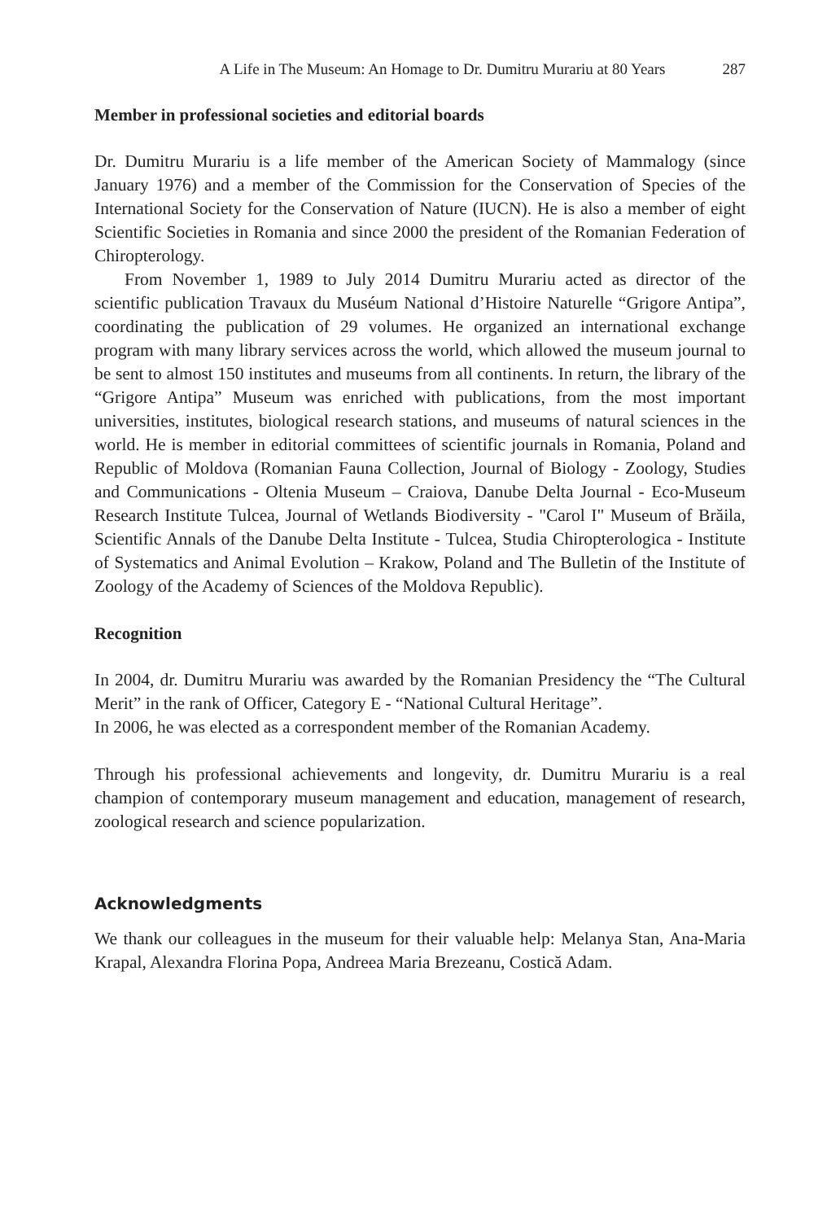A Life in The Museum: An Homage to Dr. Dumitru Murariu at 80 Years 287
Member in professional societies and editorial boards
Dr. Dumitru Murariu is a life member of the American Society of Mammalogy (since January 1976) and a member of the Commission for the Conservation of Species of the International Society for the Conservation of Nature (IUCN). He is also a member of eight Scientific Societies in Romania and since 2000 the president of the Romanian Federation of Chiropterology.
From November 1, 1989 to July 2014 Dumitru Murariu acted as director of the scientific publication Travaux du Muséum National d’Histoire Naturelle “Grigore Antipa”, coordinating the publication of 29 volumes. He organized an international exchange program with many library services across the world, which allowed the museum journal to be sent to almost 150 institutes and museums from all continents. In return, the library of the “Grigore Antipa” Museum was enriched with publications, from the most important universities, institutes, biological research stations, and museums of natural sciences in the world. He is member in editorial committees of scientific journals in Romania, Poland and Republic of Moldova (Romanian Fauna Collection, Journal of Biology - Zoology, Studies and Communications - Oltenia Museum – Craiova, Danube Delta Journal - Eco-Museum Research Institute Tulcea, Journal of Wetlands Biodiversity - "Carol I" Museum of Brăila, Scientific Annals of the Danube Delta Institute - Tulcea, Studia Chiropterologica - Institute of Systematics and Animal Evolution – Krakow, Poland and The Bulletin of the Institute of Zoology of the Academy of Sciences of the Moldova Republic).
Recognition
In 2004, dr. Dumitru Murariu was awarded by the Romanian Presidency the “The Cultural Merit” in the rank of Officer, Category E - “National Cultural Heritage”.
In 2006, he was elected as a correspondent member of the Romanian Academy.
Through his professional achievements and longevity, dr. Dumitru Murariu is a real champion of contemporary museum management and education, management of research, zoological research and science popularization.
Acknowledgments
We thank our colleagues in the museum for their valuable help: Melanya Stan, Ana-Maria Krapal, Alexandra Florina Popa, Andreea Maria Brezeanu, Costică Adam.